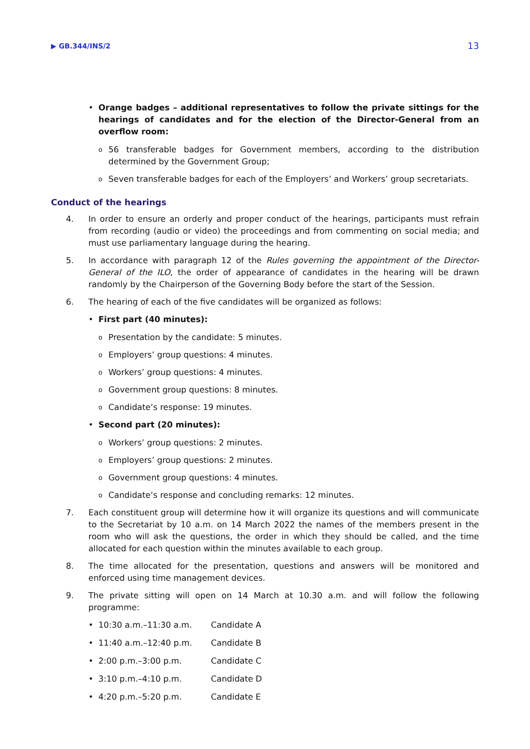▶ GB.344/INS/2 13
• Orange badges – additional representatives to follow the private sittings for the hearings of candidates and for the election of the Director-General from an overflow room:
o
56 transferable badges for Government members, according to the distribution determined by the Government Group;
o
Seven transferable badges for each of the Employers’ and Workers’ group secretariats.
Conduct of the hearings
4. In order to ensure an orderly and proper conduct of the hearings, participants must refrain from recording (audio or video) the proceedings and from commenting on social media; and must use parliamentary language during the hearing.
5. In accordance with paragraph 12 of the Rules governing the appointment of the Director-General of the ILO, the order of appearance of candidates in the hearing will be drawn randomly by the Chairperson of the Governing Body before the start of the Session.
6. The hearing of each of the five candidates will be organized as follows:
• First part (40 minutes):
o
Presentation by the candidate: 5 minutes.
o
Employers’ group questions: 4 minutes.
o
Workers’ group questions: 4 minutes.
o
Government group questions: 8 minutes.
o
Candidate’s response: 19 minutes.
• Second part (20 minutes):
o
Workers’ group questions: 2 minutes.
o
Employers’ group questions: 2 minutes.
o
Government group questions: 4 minutes.
o
Candidate’s response and concluding remarks: 12 minutes.
7. Each constituent group will determine how it will organize its questions and will communicate to the Secretariat by 10 a.m. on 14 March 2022 the names of the members present in the room who will ask the questions, the order in which they should be called, and the time allocated for each question within the minutes available to each group.
8. The time allocated for the presentation, questions and answers will be monitored and enforced using time management devices.
9. The private sitting will open on 14 March at 10.30 a.m. and will follow the following programme:
• 10:30 a.m.–11:30 a.m. Candidate A
• 11:40 a.m.–12:40 p.m. Candidate B
• 2:00 p.m.–3:00 p.m. Candidate C
• 3:10 p.m.–4:10 p.m. Candidate D
• 4:20 p.m.–5:20 p.m. Candidate E